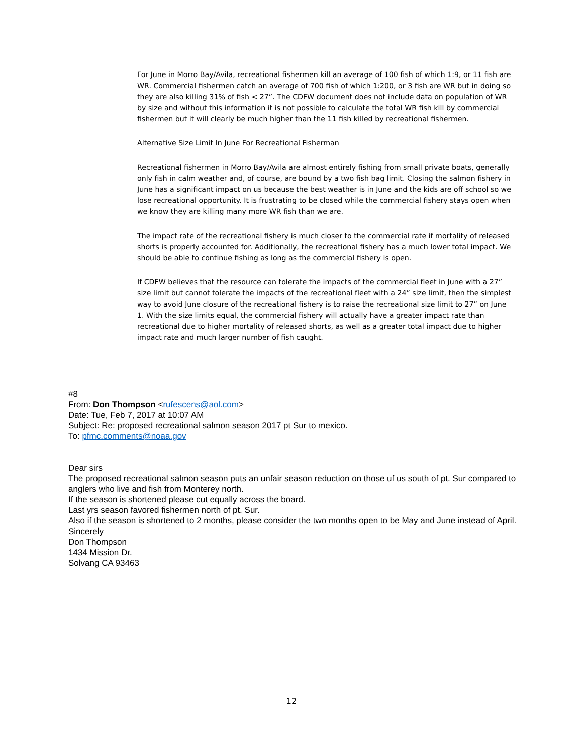For June in Morro Bay/Avila, recreational fishermen kill an average of 100 fish of which 1:9, or 11 fish are WR. Commercial fishermen catch an average of 700 fish of which 1:200, or 3 fish are WR but in doing so they are also killing 31% of fish < 27”. The CDFW document does not include data on population of WR by size and without this information it is not possible to calculate the total WR fish kill by commercial fishermen but it will clearly be much higher than the 11 fish killed by recreational fishermen.
Alternative Size Limit In June For Recreational Fisherman
Recreational fishermen in Morro Bay/Avila are almost entirely fishing from small private boats, generally only fish in calm weather and, of course, are bound by a two fish bag limit. Closing the salmon fishery in June has a significant impact on us because the best weather is in June and the kids are off school so we lose recreational opportunity. It is frustrating to be closed while the commercial fishery stays open when we know they are killing many more WR fish than we are.
The impact rate of the recreational fishery is much closer to the commercial rate if mortality of released shorts is properly accounted for. Additionally, the recreational fishery has a much lower total impact. We should be able to continue fishing as long as the commercial fishery is open.
If CDFW believes that the resource can tolerate the impacts of the commercial fleet in June with a 27” size limit but cannot tolerate the impacts of the recreational fleet with a 24” size limit, then the simplest way to avoid June closure of the recreational fishery is to raise the recreational size limit to 27” on June 1. With the size limits equal, the commercial fishery will actually have a greater impact rate than recreational due to higher mortality of released shorts, as well as a greater total impact due to higher impact rate and much larger number of fish caught.
#8
From: Don Thompson <rufescens@aol.com>
Date: Tue, Feb 7, 2017 at 10:07 AM
Subject: Re: proposed recreational salmon season 2017 pt Sur to mexico.
To: pfmc.comments@noaa.gov
Dear sirs
The proposed recreational salmon season puts an unfair season reduction on those uf us south of pt. Sur compared to anglers who live and fish from Monterey north.
If the season is shortened please cut equally across the board.
Last yrs season favored fishermen north of pt. Sur.
Also if the season is shortened to 2 months, please consider the two months open to be May and June instead of April.
Sincerely
Don Thompson
1434 Mission Dr.
Solvang CA 93463
12